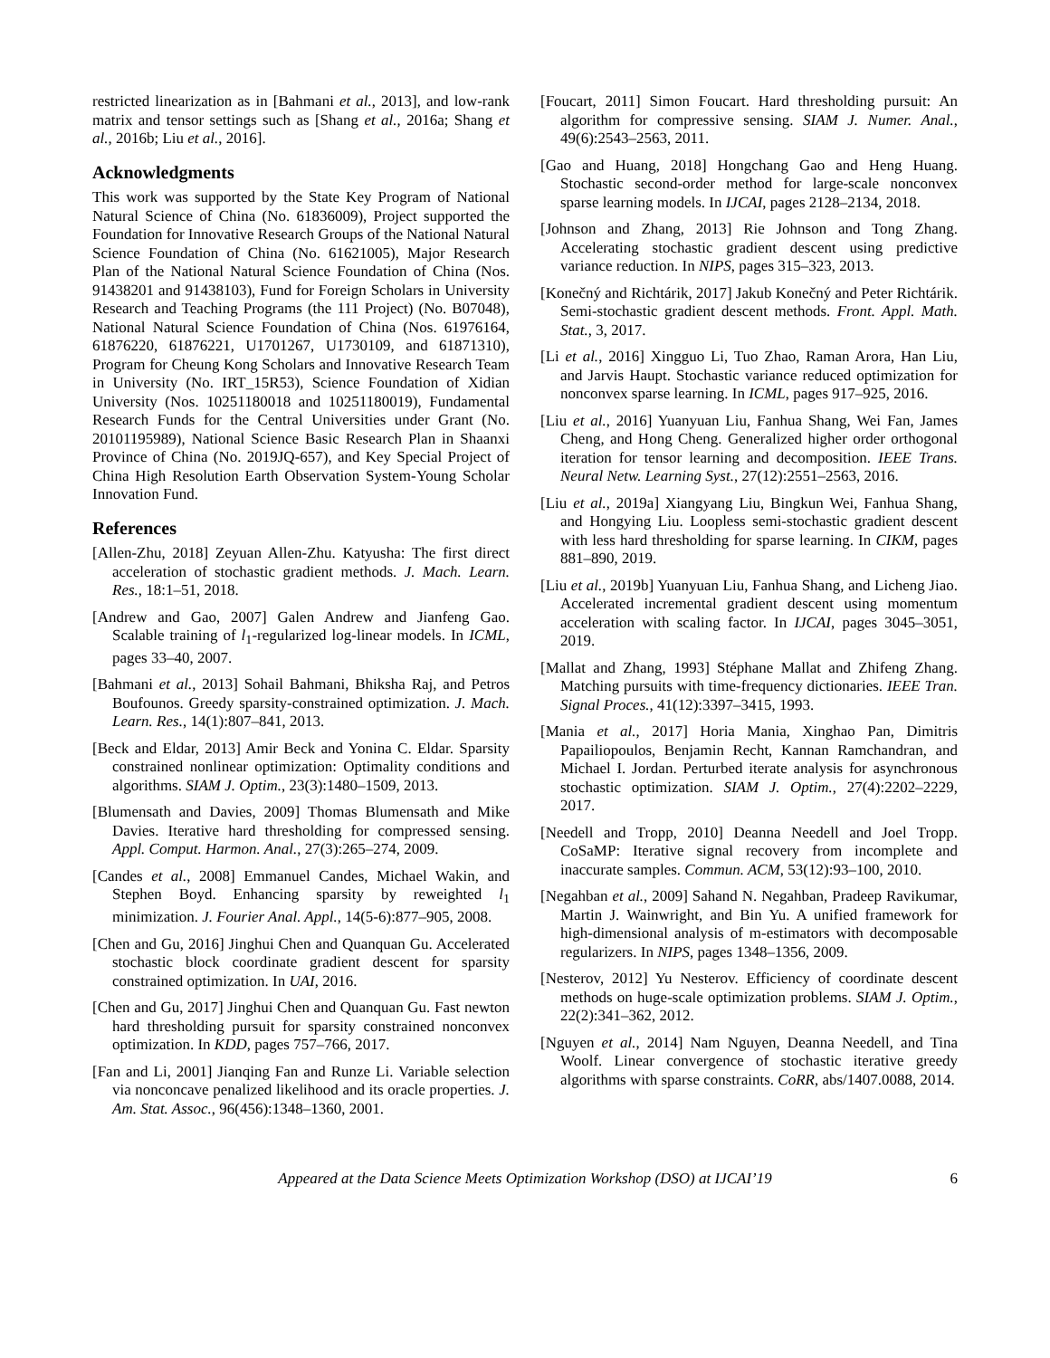restricted linearization as in [Bahmani et al., 2013], and low-rank matrix and tensor settings such as [Shang et al., 2016a; Shang et al., 2016b; Liu et al., 2016].
Acknowledgments
This work was supported by the State Key Program of National Natural Science of China (No. 61836009), Project supported the Foundation for Innovative Research Groups of the National Natural Science Foundation of China (No. 61621005), Major Research Plan of the National Natural Science Foundation of China (Nos. 91438201 and 91438103), Fund for Foreign Scholars in University Research and Teaching Programs (the 111 Project) (No. B07048), National Natural Science Foundation of China (Nos. 61976164, 61876220, 61876221, U1701267, U1730109, and 61871310), Program for Cheung Kong Scholars and Innovative Research Team in University (No. IRT_15R53), Science Foundation of Xidian University (Nos. 10251180018 and 10251180019), Fundamental Research Funds for the Central Universities under Grant (No. 20101195989), National Science Basic Research Plan in Shaanxi Province of China (No. 2019JQ-657), and Key Special Project of China High Resolution Earth Observation System-Young Scholar Innovation Fund.
References
[Allen-Zhu, 2018] Zeyuan Allen-Zhu. Katyusha: The first direct acceleration of stochastic gradient methods. J. Mach. Learn. Res., 18:1–51, 2018.
[Andrew and Gao, 2007] Galen Andrew and Jianfeng Gao. Scalable training of l<sub>1</sub>-regularized log-linear models. In ICML, pages 33–40, 2007.
[Bahmani et al., 2013] Sohail Bahmani, Bhiksha Raj, and Petros Boufounos. Greedy sparsity-constrained optimization. J. Mach. Learn. Res., 14(1):807–841, 2013.
[Beck and Eldar, 2013] Amir Beck and Yonina C. Eldar. Sparsity constrained nonlinear optimization: Optimality conditions and algorithms. SIAM J. Optim., 23(3):1480–1509, 2013.
[Blumensath and Davies, 2009] Thomas Blumensath and Mike Davies. Iterative hard thresholding for compressed sensing. Appl. Comput. Harmon. Anal., 27(3):265–274, 2009.
[Candes et al., 2008] Emmanuel Candes, Michael Wakin, and Stephen Boyd. Enhancing sparsity by reweighted l<sub>1</sub> minimization. J. Fourier Anal. Appl., 14(5-6):877–905, 2008.
[Chen and Gu, 2016] Jinghui Chen and Quanquan Gu. Accelerated stochastic block coordinate gradient descent for sparsity constrained optimization. In UAI, 2016.
[Chen and Gu, 2017] Jinghui Chen and Quanquan Gu. Fast newton hard thresholding pursuit for sparsity constrained nonconvex optimization. In KDD, pages 757–766, 2017.
[Fan and Li, 2001] Jianqing Fan and Runze Li. Variable selection via nonconcave penalized likelihood and its oracle properties. J. Am. Stat. Assoc., 96(456):1348–1360, 2001.
[Foucart, 2011] Simon Foucart. Hard thresholding pursuit: An algorithm for compressive sensing. SIAM J. Numer. Anal., 49(6):2543–2563, 2011.
[Gao and Huang, 2018] Hongchang Gao and Heng Huang. Stochastic second-order method for large-scale nonconvex sparse learning models. In IJCAI, pages 2128–2134, 2018.
[Johnson and Zhang, 2013] Rie Johnson and Tong Zhang. Accelerating stochastic gradient descent using predictive variance reduction. In NIPS, pages 315–323, 2013.
[Konečný and Richtárik, 2017] Jakub Konečný and Peter Richtárik. Semi-stochastic gradient descent methods. Front. Appl. Math. Stat., 3, 2017.
[Li et al., 2016] Xingguo Li, Tuo Zhao, Raman Arora, Han Liu, and Jarvis Haupt. Stochastic variance reduced optimization for nonconvex sparse learning. In ICML, pages 917–925, 2016.
[Liu et al., 2016] Yuanyuan Liu, Fanhua Shang, Wei Fan, James Cheng, and Hong Cheng. Generalized higher order orthogonal iteration for tensor learning and decomposition. IEEE Trans. Neural Netw. Learning Syst., 27(12):2551–2563, 2016.
[Liu et al., 2019a] Xiangyang Liu, Bingkun Wei, Fanhua Shang, and Hongying Liu. Loopless semi-stochastic gradient descent with less hard thresholding for sparse learning. In CIKM, pages 881–890, 2019.
[Liu et al., 2019b] Yuanyuan Liu, Fanhua Shang, and Licheng Jiao. Accelerated incremental gradient descent using momentum acceleration with scaling factor. In IJCAI, pages 3045–3051, 2019.
[Mallat and Zhang, 1993] Stéphane Mallat and Zhifeng Zhang. Matching pursuits with time-frequency dictionaries. IEEE Tran. Signal Proces., 41(12):3397–3415, 1993.
[Mania et al., 2017] Horia Mania, Xinghao Pan, Dimitris Papailiopoulos, Benjamin Recht, Kannan Ramchandran, and Michael I. Jordan. Perturbed iterate analysis for asynchronous stochastic optimization. SIAM J. Optim., 27(4):2202–2229, 2017.
[Needell and Tropp, 2010] Deanna Needell and Joel Tropp. CoSaMP: Iterative signal recovery from incomplete and inaccurate samples. Commun. ACM, 53(12):93–100, 2010.
[Negahban et al., 2009] Sahand N. Negahban, Pradeep Ravikumar, Martin J. Wainwright, and Bin Yu. A unified framework for high-dimensional analysis of m-estimators with decomposable regularizers. In NIPS, pages 1348–1356, 2009.
[Nesterov, 2012] Yu Nesterov. Efficiency of coordinate descent methods on huge-scale optimization problems. SIAM J. Optim., 22(2):341–362, 2012.
[Nguyen et al., 2014] Nam Nguyen, Deanna Needell, and Tina Woolf. Linear convergence of stochastic iterative greedy algorithms with sparse constraints. CoRR, abs/1407.0088, 2014.
Appeared at the Data Science Meets Optimization Workshop (DSO) at IJCAI’19 6